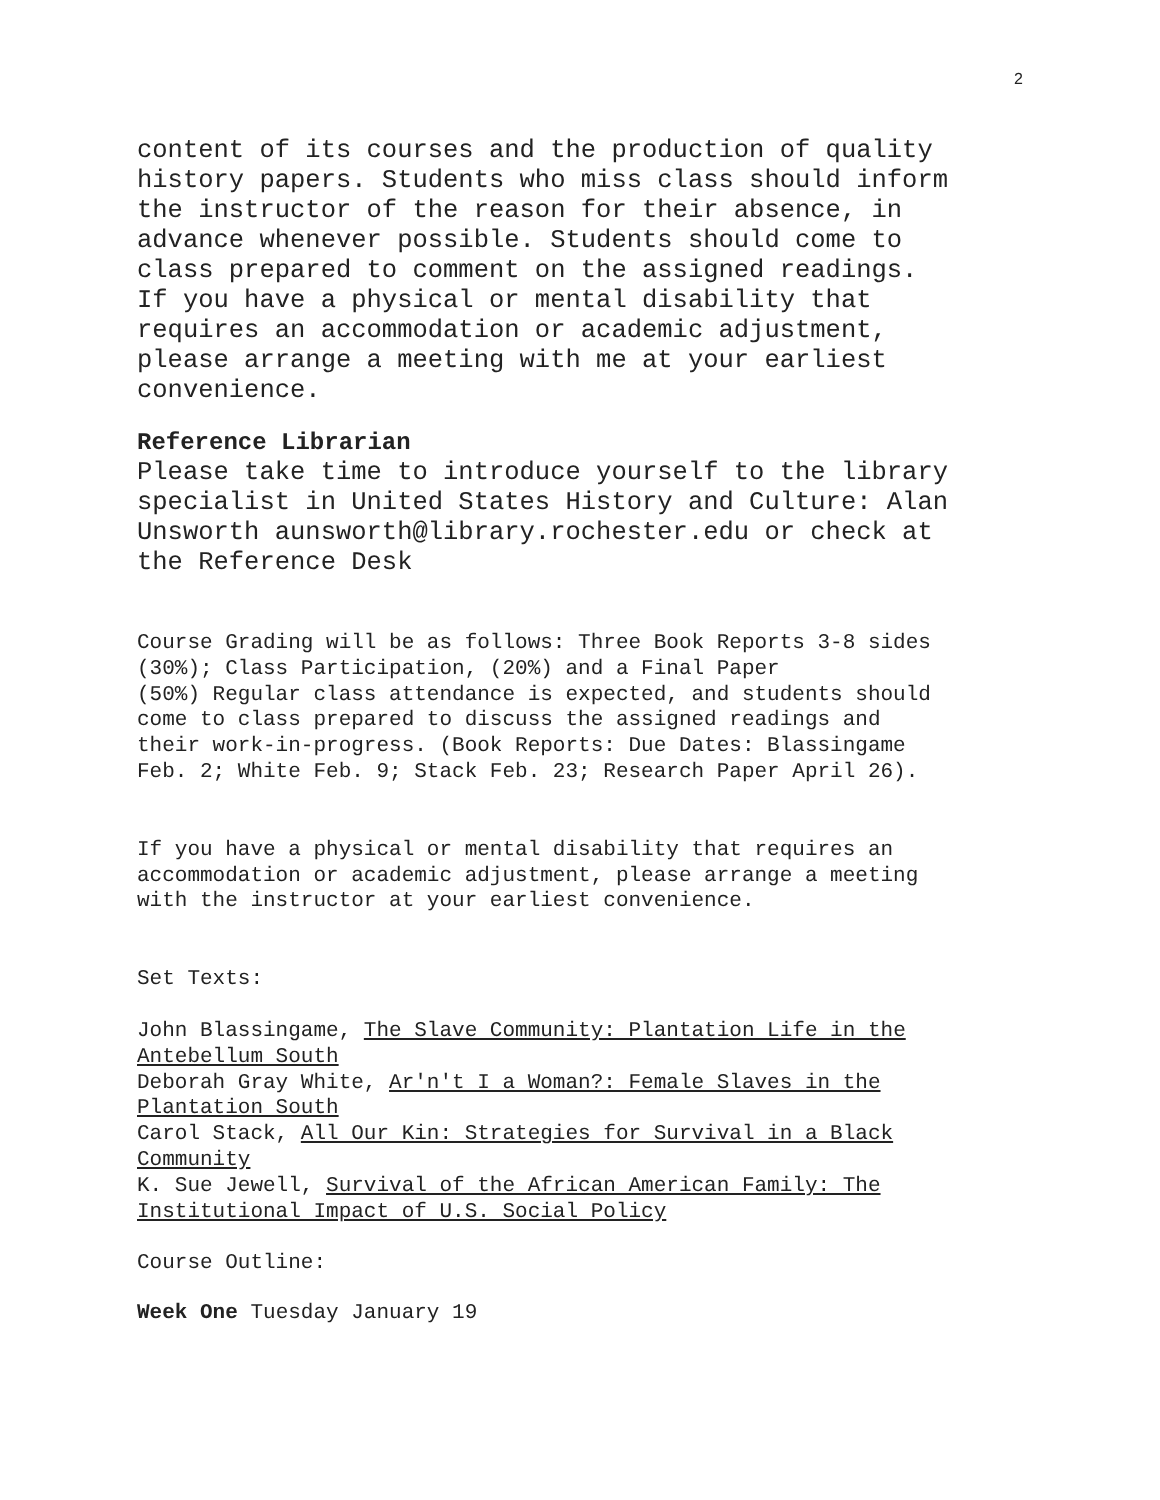2
content of its courses and the production of quality
history papers. Students who miss class should inform
the instructor of the reason for their absence, in
advance whenever possible. Students should come to
class prepared to comment on the assigned readings.
If you have a physical or mental disability that
requires an accommodation or academic adjustment,
please arrange a meeting with me at your earliest
convenience.
Reference Librarian
Please take time to introduce yourself to the library
specialist in United States History and Culture: Alan
Unsworth aunsworth@library.rochester.edu or check at
the Reference Desk
Course Grading will be as follows: Three Book Reports 3-8 sides
(30%); Class Participation, (20%) and a Final Paper
(50%) Regular class attendance is expected, and students should
come to class prepared to discuss the assigned readings and
their work-in-progress. (Book Reports: Due Dates: Blassingame
Feb. 2; White Feb. 9; Stack Feb. 23; Research Paper April 26).
If you have a physical or mental disability that requires an
accommodation or academic adjustment, please arrange a meeting
with the instructor at your earliest convenience.
Set Texts:
John Blassingame, The Slave Community: Plantation Life in the
Antebellum South
Deborah Gray White, Ar'n't I a Woman?: Female Slaves in the
Plantation South
Carol Stack, All Our Kin: Strategies for Survival in a Black
Community
K. Sue Jewell, Survival of the African American Family: The
Institutional Impact of U.S. Social Policy
Course Outline:
Week One Tuesday January 19